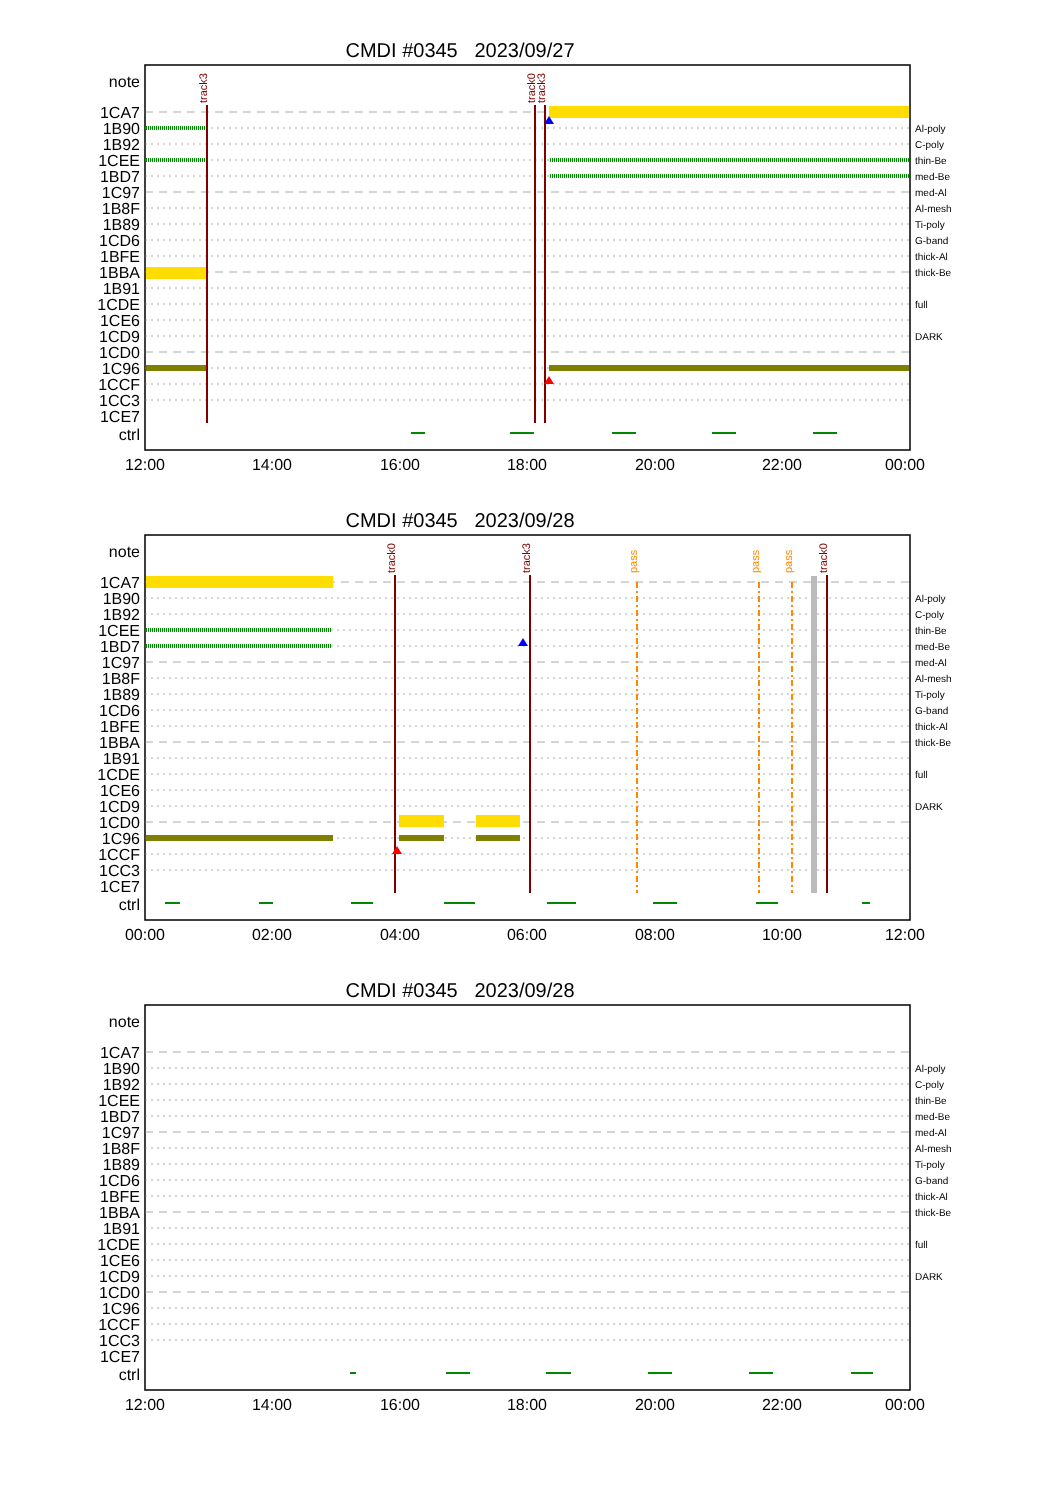CMDI #0345 2023/09/27
track3
track0
track3
note
1CA7
1B90
1B92
1CEE
1BD7
1C97
1B8F
1B89
1CD6
1BFE
1BBA
1B91
1CDE
1CE6
1CD9
1CD0
1C96
1CCF
1CC3
1CE7
ctrl
Al-poly
C-poly
thin-Be
med-Be
med-Al
Al-mesh
Ti-poly
G-band
thick-Al
thick-Be
full
DARK
12:00
14:00
16:00
18:00
20:00
22:00
00:00
CMDI #0345 2023/09/28
track0
track3
pass
pass
pass
track0
note
1CA7
1B90
1B92
1CEE
1BD7
1C97
1B8F
1B89
1CD6
1BFE
1BBA
1B91
1CDE
1CE6
1CD9
1CD0
1C96
1CCF
1CC3
1CE7
ctrl
Al-poly
C-poly
thin-Be
med-Be
med-Al
Al-mesh
Ti-poly
G-band
thick-Al
thick-Be
full
DARK
00:00
02:00
04:00
06:00
08:00
10:00
12:00
CMDI #0345 2023/09/28
note
1CA7
1B90
1B92
1CEE
1BD7
1C97
1B8F
1B89
1CD6
1BFE
1BBA
1B91
1CDE
1CE6
1CD9
1CD0
1C96
1CCF
1CC3
1CE7
ctrl
Al-poly
C-poly
thin-Be
med-Be
med-Al
Al-mesh
Ti-poly
G-band
thick-Al
thick-Be
full
DARK
12:00
14:00
16:00
18:00
20:00
22:00
00:00